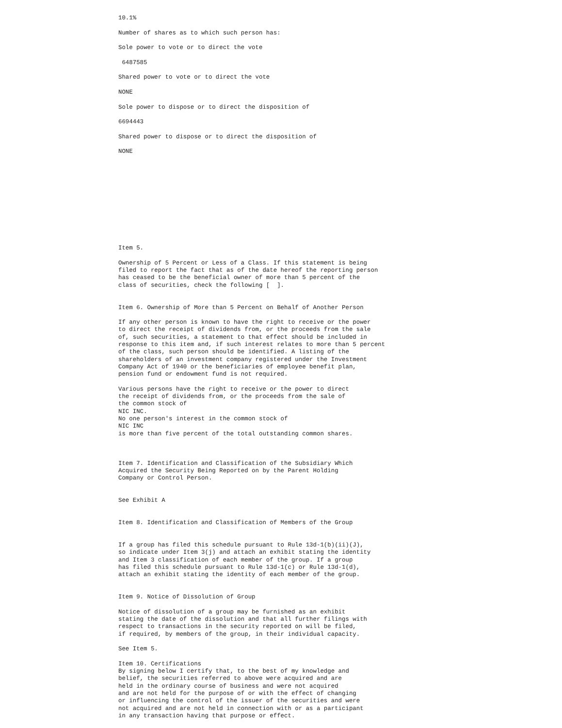10.1%

Number of shares as to which such person has:

Sole power to vote or to direct the vote

 6487585

Shared power to vote or to direct the vote

NONE

Sole power to dispose or to direct the disposition of

6694443

Shared power to dispose or to direct the disposition of

NONE












Item 5.

Ownership of 5 Percent or Less of a Class. If this statement is being
filed to report the fact that as of the date hereof the reporting person
has ceased to be the beneficial owner of more than 5 percent of the
class of securities, check the following [  ].


Item 6. Ownership of More than 5 Percent on Behalf of Another Person

If any other person is known to have the right to receive or the power
to direct the receipt of dividends from, or the proceeds from the sale
of, such securities, a statement to that effect should be included in
response to this item and, if such interest relates to more than 5 percent
of the class, such person should be identified. A listing of the
shareholders of an investment company registered under the Investment
Company Act of 1940 or the beneficiaries of employee benefit plan,
pension fund or endowment fund is not required.

Various persons have the right to receive or the power to direct
the receipt of dividends from, or the proceeds from the sale of
the common stock of
NIC INC.
No one person's interest in the common stock of
NIC INC
is more than five percent of the total outstanding common shares.



Item 7. Identification and Classification of the Subsidiary Which
Acquired the Security Being Reported on by the Parent Holding
Company or Control Person.


See Exhibit A


Item 8. Identification and Classification of Members of the Group


If a group has filed this schedule pursuant to Rule 13d-1(b)(ii)(J),
so indicate under Item 3(j) and attach an exhibit stating the identity
and Item 3 classification of each member of the group. If a group
has filed this schedule pursuant to Rule 13d-1(c) or Rule 13d-1(d),
attach an exhibit stating the identity of each member of the group.


Item 9. Notice of Dissolution of Group

Notice of dissolution of a group may be furnished as an exhibit
stating the date of the dissolution and that all further filings with
respect to transactions in the security reported on will be filed,
if required, by members of the group, in their individual capacity.

See Item 5.

Item 10. Certifications
By signing below I certify that, to the best of my knowledge and
belief, the securities referred to above were acquired and are
held in the ordinary course of business and were not acquired
and are not held for the purpose of or with the effect of changing
or influencing the control of the issuer of the securities and were
not acquired and are not held in connection with or as a participant
in any transaction having that purpose or effect.